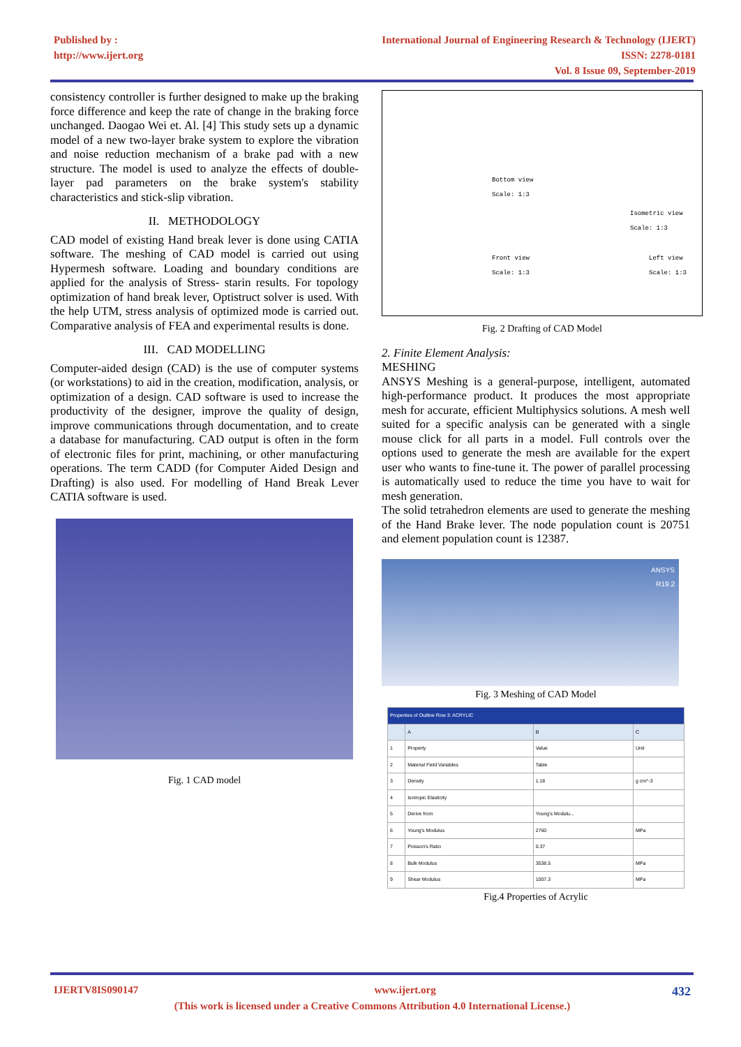Published by :
http://www.ijert.org
International Journal of Engineering Research & Technology (IJERT)
ISSN: 2278-0181
Vol. 8 Issue 09, September-2019
consistency controller is further designed to make up the braking force difference and keep the rate of change in the braking force unchanged. Daogao Wei et. Al. [4] This study sets up a dynamic model of a new two-layer brake system to explore the vibration and noise reduction mechanism of a brake pad with a new structure. The model is used to analyze the effects of double-layer pad parameters on the brake system's stability characteristics and stick-slip vibration.
II. METHODOLOGY
CAD model of existing Hand break lever is done using CATIA software. The meshing of CAD model is carried out using Hypermesh software. Loading and boundary conditions are applied for the analysis of Stress- starin results. For topology optimization of hand break lever, Optistruct solver is used. With the help UTM, stress analysis of optimized mode is carried out. Comparative analysis of FEA and experimental results is done.
III. CAD MODELLING
Computer-aided design (CAD) is the use of computer systems (or workstations) to aid in the creation, modification, analysis, or optimization of a design. CAD software is used to increase the productivity of the designer, improve the quality of design, improve communications through documentation, and to create a database for manufacturing. CAD output is often in the form of electronic files for print, machining, or other manufacturing operations. The term CADD (for Computer Aided Design and Drafting) is also used. For modelling of Hand Break Lever CATIA software is used.
Fig. 1 CAD model
Bottom view
Scale: 1:3
Isometric view
Scale: 1:3
Front view
Scale: 1:3
Left view
Scale: 1:3
Fig. 2 Drafting of CAD Model
2. Finite Element Analysis:
MESHING
ANSYS Meshing is a general-purpose, intelligent, automated high-performance product. It produces the most appropriate mesh for accurate, efficient Multiphysics solutions. A mesh well suited for a specific analysis can be generated with a single mouse click for all parts in a model. Full controls over the options used to generate the mesh are available for the expert user who wants to fine-tune it. The power of parallel processing is automatically used to reduce the time you have to wait for mesh generation.
The solid tetrahedron elements are used to generate the meshing of the Hand Brake lever. The node population count is 20751 and element population count is 12387.
ANSYS
R19.2
Fig. 3 Meshing of CAD Model
| Properties of Outline Row 3: ACRYLIC | | | |
| --- | --- | --- | --- |
| | A | B | C |
| 1 | Property | Value | Unit |
| 2 | Material Field Variables | Table | |
| 3 | Density | 1.18 | g cm^-3 |
| 4 | Isotropic Elasticity | | |
| 5 | Derive from | Young's Modulu... | |
| 6 | Young's Modulus | 2760 | MPa |
| 7 | Poisson's Ratio | 0.37 | |
| 8 | Bulk Modulus | 3538.5 | MPa |
| 9 | Shear Modulus | 1007.3 | MPa |
Fig.4 Properties of Acrylic
IJERTV8IS090147 www.ijert.org 432
(This work is licensed under a Creative Commons Attribution 4.0 International License.)